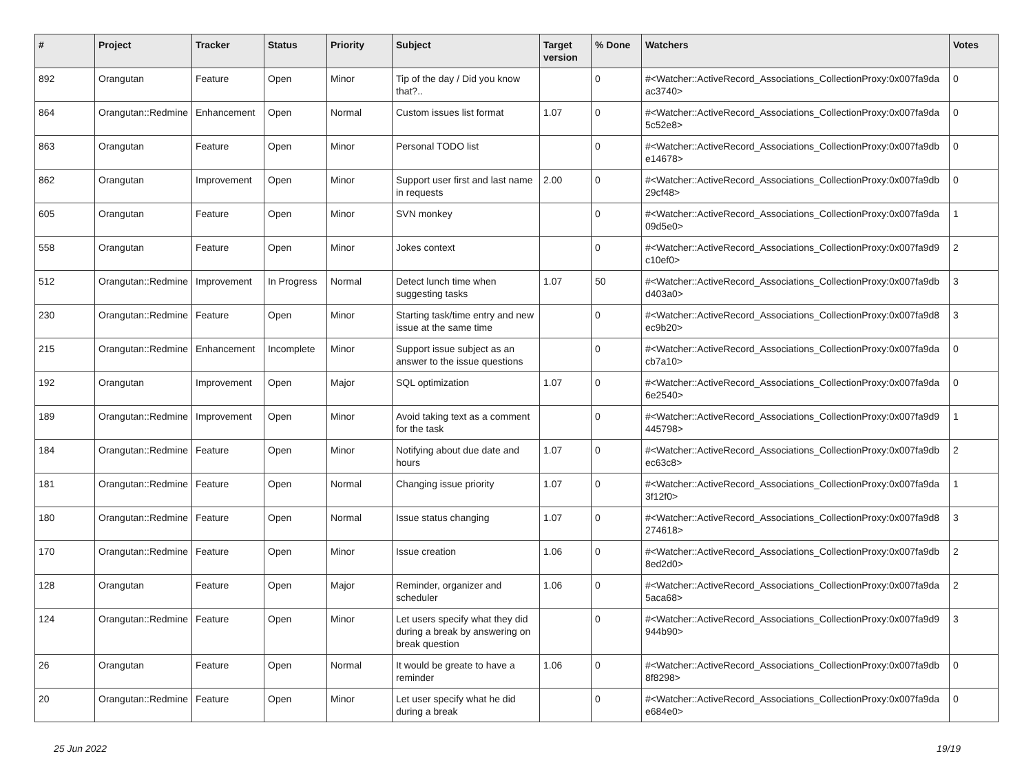| # | Project | Tracker | Status | Priority | Subject | Target version | % Done | Watchers | Votes |
| --- | --- | --- | --- | --- | --- | --- | --- | --- | --- |
| 892 | Orangutan | Feature | Open | Minor | Tip of the day / Did you know that?.. | | 0 | #<Watcher::ActiveRecord_Associations_CollectionProxy:0x007fa9da ac3740> | 0 |
| 864 | Orangutan::Redmine | Enhancement | Open | Normal | Custom issues list format | 1.07 | 0 | #<Watcher::ActiveRecord_Associations_CollectionProxy:0x007fa9da 5c52e8> | 0 |
| 863 | Orangutan | Feature | Open | Minor | Personal TODO list | | 0 | #<Watcher::ActiveRecord_Associations_CollectionProxy:0x007fa9db e14678> | 0 |
| 862 | Orangutan | Improvement | Open | Minor | Support user first and last name in requests | 2.00 | 0 | #<Watcher::ActiveRecord_Associations_CollectionProxy:0x007fa9db 29cf48> | 0 |
| 605 | Orangutan | Feature | Open | Minor | SVN monkey | | 0 | #<Watcher::ActiveRecord_Associations_CollectionProxy:0x007fa9da 09d5e0> | 1 |
| 558 | Orangutan | Feature | Open | Minor | Jokes context | | 0 | #<Watcher::ActiveRecord_Associations_CollectionProxy:0x007fa9d9 c10ef0> | 2 |
| 512 | Orangutan::Redmine | Improvement | In Progress | Normal | Detect lunch time when suggesting tasks | 1.07 | 50 | #<Watcher::ActiveRecord_Associations_CollectionProxy:0x007fa9db d403a0> | 3 |
| 230 | Orangutan::Redmine | Feature | Open | Minor | Starting task/time entry and new issue at the same time | | 0 | #<Watcher::ActiveRecord_Associations_CollectionProxy:0x007fa9d8 ec9b20> | 3 |
| 215 | Orangutan::Redmine | Enhancement | Incomplete | Minor | Support issue subject as an answer to the issue questions | | 0 | #<Watcher::ActiveRecord_Associations_CollectionProxy:0x007fa9da cb7a10> | 0 |
| 192 | Orangutan | Improvement | Open | Major | SQL optimization | 1.07 | 0 | #<Watcher::ActiveRecord_Associations_CollectionProxy:0x007fa9da 6e2540> | 0 |
| 189 | Orangutan::Redmine | Improvement | Open | Minor | Avoid taking text as a comment for the task | | 0 | #<Watcher::ActiveRecord_Associations_CollectionProxy:0x007fa9d9 445798> | 1 |
| 184 | Orangutan::Redmine | Feature | Open | Minor | Notifying about due date and hours | 1.07 | 0 | #<Watcher::ActiveRecord_Associations_CollectionProxy:0x007fa9db ec63c8> | 2 |
| 181 | Orangutan::Redmine | Feature | Open | Normal | Changing issue priority | 1.07 | 0 | #<Watcher::ActiveRecord_Associations_CollectionProxy:0x007fa9da 3f12f0> | 1 |
| 180 | Orangutan::Redmine | Feature | Open | Normal | Issue status changing | 1.07 | 0 | #<Watcher::ActiveRecord_Associations_CollectionProxy:0x007fa9d8 274618> | 3 |
| 170 | Orangutan::Redmine | Feature | Open | Minor | Issue creation | 1.06 | 0 | #<Watcher::ActiveRecord_Associations_CollectionProxy:0x007fa9db 8ed2d0> | 2 |
| 128 | Orangutan | Feature | Open | Major | Reminder, organizer and scheduler | 1.06 | 0 | #<Watcher::ActiveRecord_Associations_CollectionProxy:0x007fa9da 5aca68> | 2 |
| 124 | Orangutan::Redmine | Feature | Open | Minor | Let users specify what they did during a break by answering on break question | | 0 | #<Watcher::ActiveRecord_Associations_CollectionProxy:0x007fa9d9 944b90> | 3 |
| 26 | Orangutan | Feature | Open | Normal | It would be greate to have a reminder | 1.06 | 0 | #<Watcher::ActiveRecord_Associations_CollectionProxy:0x007fa9db 8f8298> | 0 |
| 20 | Orangutan::Redmine | Feature | Open | Minor | Let user specify what he did during a break | | 0 | #<Watcher::ActiveRecord_Associations_CollectionProxy:0x007fa9da e684e0> | 0 |
25 Jun 2022 19/19